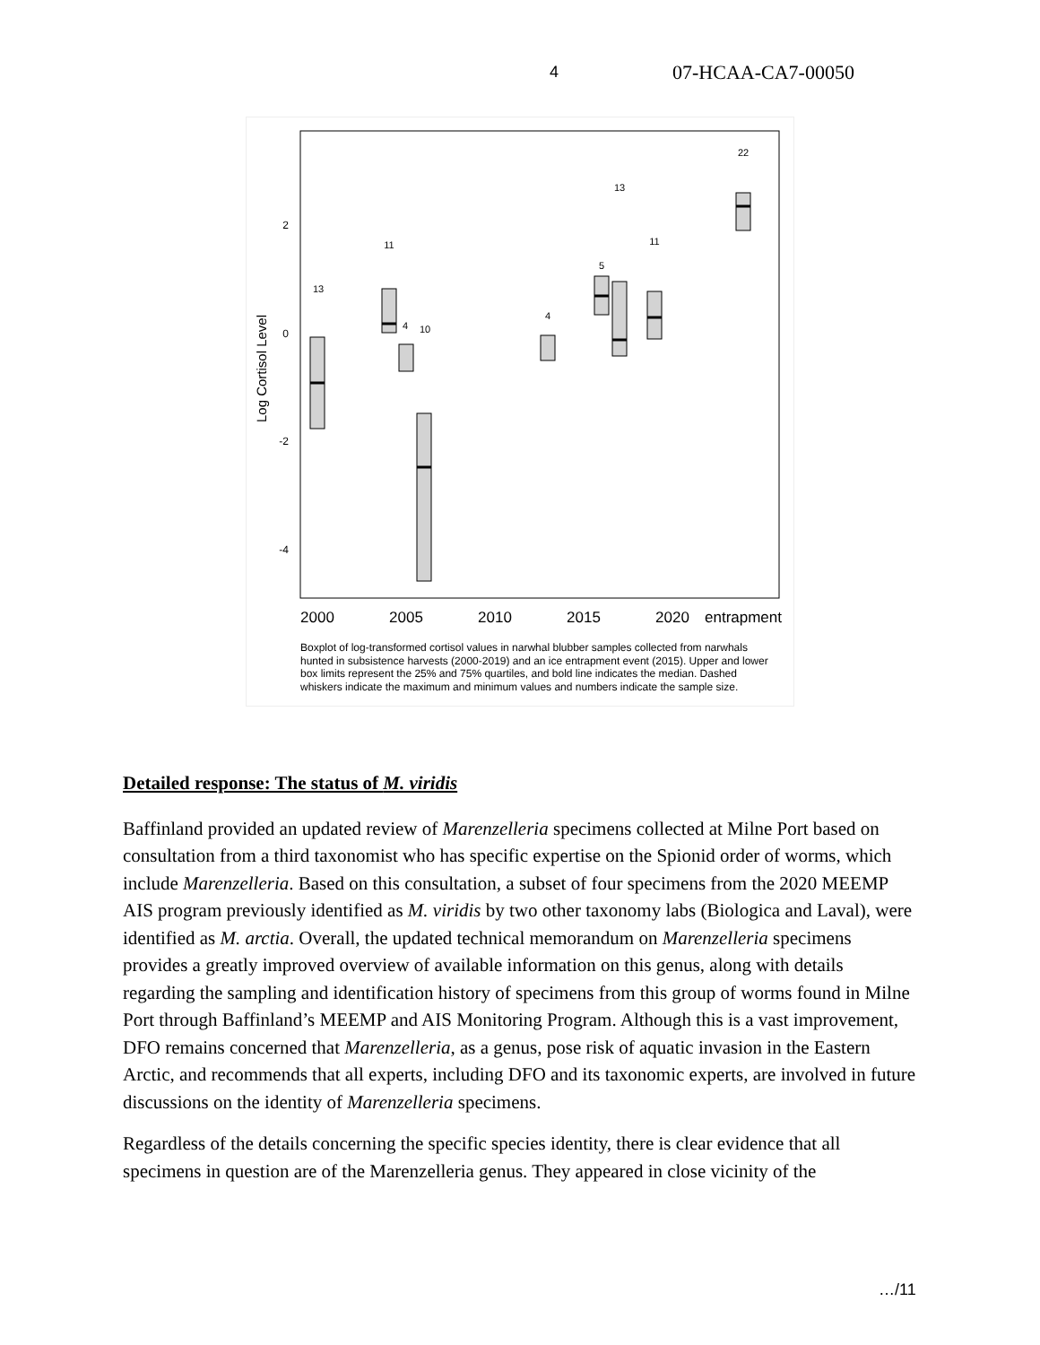4 07-HCAA-CA7-00050
Log Cortisol Level
2
0
-2
-4
13
11
4
10
4
5
13
11
22
2000
2005
2010
2015
2020
entrapment
Boxplot of log-transformed cortisol values in narwhal blubber samples collected from narwhals hunted in subsistence harvests (2000-2019) and an ice entrapment event (2015). Upper and lower box limits represent the 25% and 75% quartiles, and bold line indicates the median. Dashed whiskers indicate the maximum and minimum values and numbers indicate the sample size.
Detailed response: The status of M. viridis
Baffinland provided an updated review of Marenzelleria specimens collected at Milne Port based on consultation from a third taxonomist who has specific expertise on the Spionid order of worms, which include Marenzelleria. Based on this consultation, a subset of four specimens from the 2020 MEEMP AIS program previously identified as M. viridis by two other taxonomy labs (Biologica and Laval), were identified as M. arctia. Overall, the updated technical memorandum on Marenzelleria specimens provides a greatly improved overview of available information on this genus, along with details regarding the sampling and identification history of specimens from this group of worms found in Milne Port through Baffinland’s MEEMP and AIS Monitoring Program. Although this is a vast improvement, DFO remains concerned that Marenzelleria, as a genus, pose risk of aquatic invasion in the Eastern Arctic, and recommends that all experts, including DFO and its taxonomic experts, are involved in future discussions on the identity of Marenzelleria specimens.
Regardless of the details concerning the specific species identity, there is clear evidence that all specimens in question are of the Marenzelleria genus. They appeared in close vicinity of the
…/11